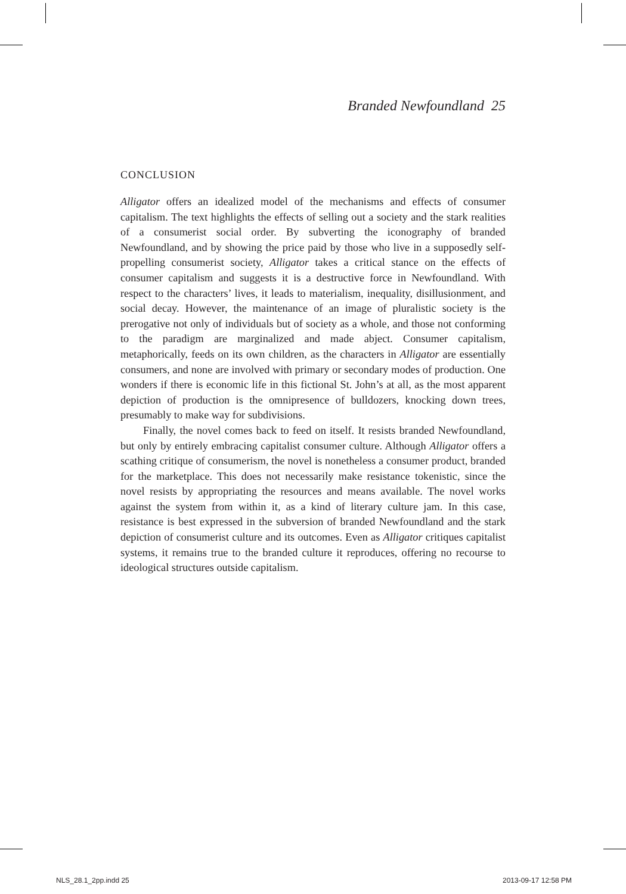Branded Newfoundland 25
CONCLUSION
Alligator offers an idealized model of the mechanisms and effects of consumer capitalism. The text highlights the effects of selling out a society and the stark realities of a consumerist social order. By subverting the iconography of branded Newfoundland, and by showing the price paid by those who live in a supposedly self-propelling consumerist society, Alligator takes a critical stance on the effects of consumer capitalism and suggests it is a destructive force in Newfoundland. With respect to the characters’ lives, it leads to materialism, inequality, disillusionment, and social decay. However, the maintenance of an image of pluralistic society is the prerogative not only of individuals but of society as a whole, and those not conforming to the paradigm are marginalized and made abject. Consumer capitalism, metaphorically, feeds on its own children, as the characters in Alligator are essentially consumers, and none are involved with primary or secondary modes of production. One wonders if there is economic life in this fictional St. John’s at all, as the most apparent depiction of production is the omnipresence of bulldozers, knocking down trees, presumably to make way for subdivisions.
Finally, the novel comes back to feed on itself. It resists branded Newfoundland, but only by entirely embracing capitalist consumer culture. Although Alligator offers a scathing critique of consumerism, the novel is nonetheless a consumer product, branded for the marketplace. This does not necessarily make resistance tokenistic, since the novel resists by appropriating the resources and means available. The novel works against the system from within it, as a kind of literary culture jam. In this case, resistance is best expressed in the subversion of branded Newfoundland and the stark depiction of consumerist culture and its outcomes. Even as Alligator critiques capitalist systems, it remains true to the branded culture it reproduces, offering no recourse to ideological structures outside capitalism.
NLS_28.1_2pp.indd 25 2013-09-17 12:58 PM